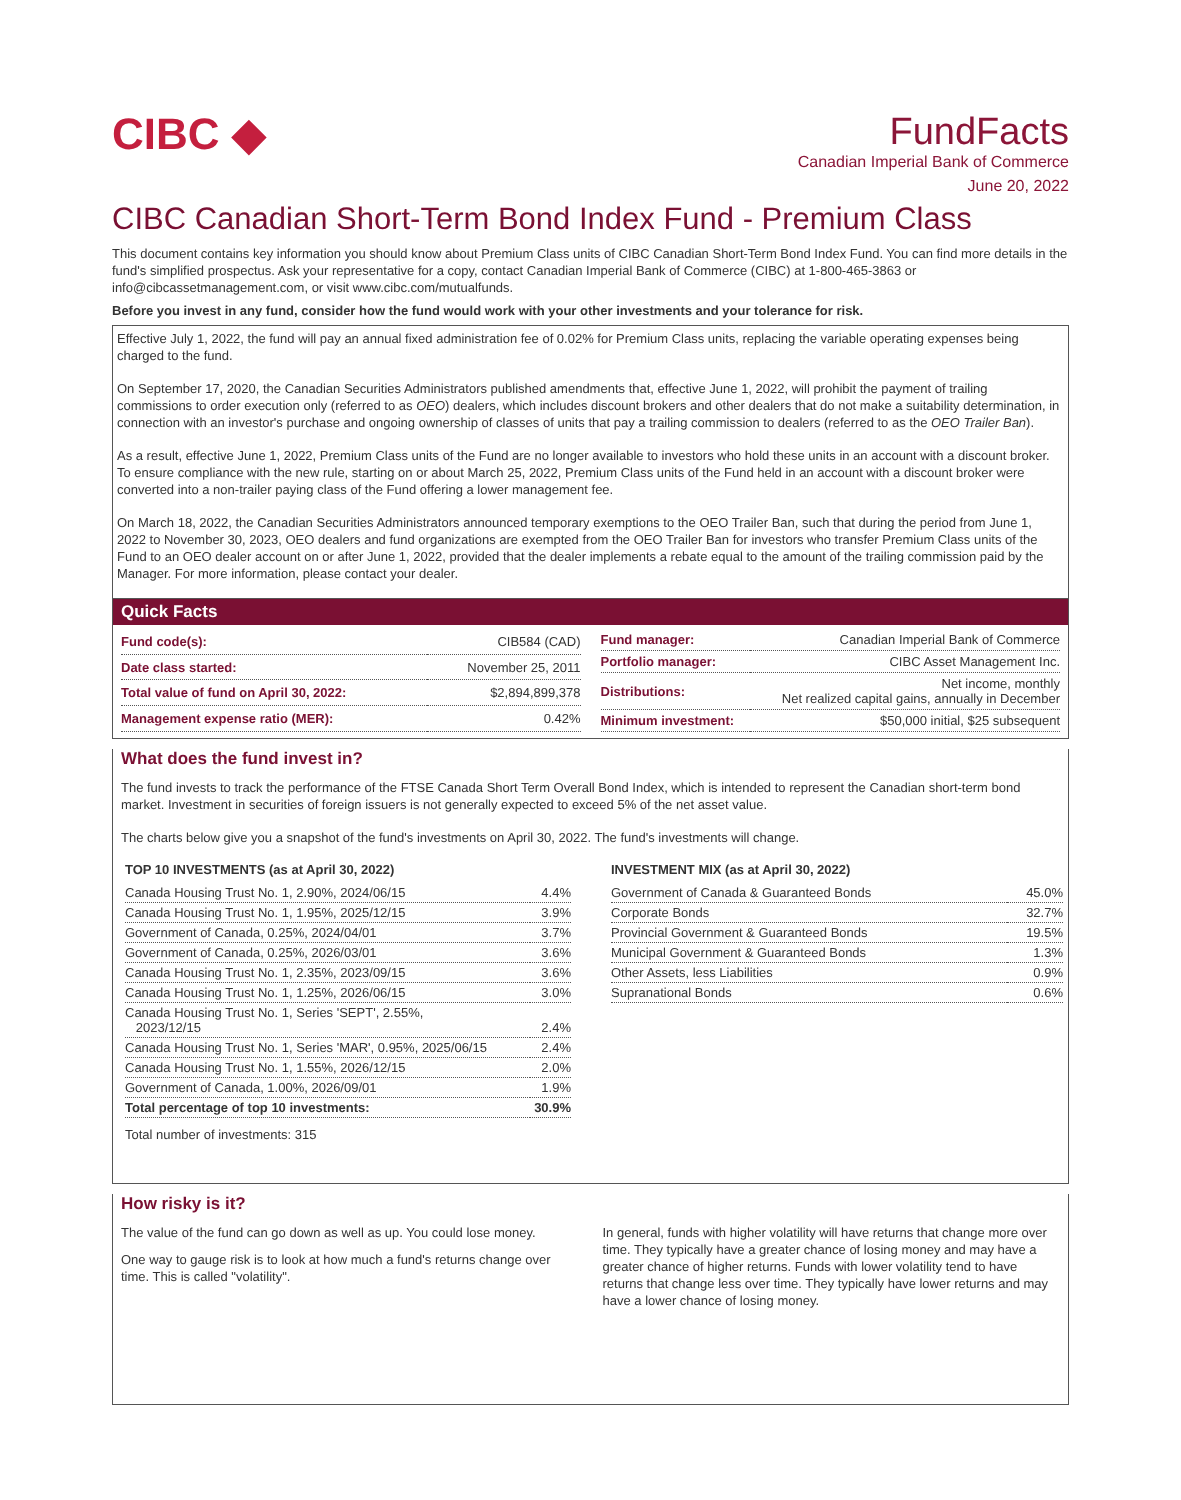CIBC ◆
FundFacts
Canadian Imperial Bank of Commerce
June 20, 2022
CIBC Canadian Short-Term Bond Index Fund - Premium Class
This document contains key information you should know about Premium Class units of CIBC Canadian Short-Term Bond Index Fund. You can find more details in the fund's simplified prospectus. Ask your representative for a copy, contact Canadian Imperial Bank of Commerce (CIBC) at 1-800-465-3863 or info@cibcassetmanagement.com, or visit www.cibc.com/mutualfunds.
Before you invest in any fund, consider how the fund would work with your other investments and your tolerance for risk.
Effective July 1, 2022, the fund will pay an annual fixed administration fee of 0.02% for Premium Class units, replacing the variable operating expenses being charged to the fund.
On September 17, 2020, the Canadian Securities Administrators published amendments that, effective June 1, 2022, will prohibit the payment of trailing commissions to order execution only (referred to as OEO) dealers, which includes discount brokers and other dealers that do not make a suitability determination, in connection with an investor's purchase and ongoing ownership of classes of units that pay a trailing commission to dealers (referred to as the OEO Trailer Ban).
As a result, effective June 1, 2022, Premium Class units of the Fund are no longer available to investors who hold these units in an account with a discount broker. To ensure compliance with the new rule, starting on or about March 25, 2022, Premium Class units of the Fund held in an account with a discount broker were converted into a non-trailer paying class of the Fund offering a lower management fee.
On March 18, 2022, the Canadian Securities Administrators announced temporary exemptions to the OEO Trailer Ban, such that during the period from June 1, 2022 to November 30, 2023, OEO dealers and fund organizations are exempted from the OEO Trailer Ban for investors who transfer Premium Class units of the Fund to an OEO dealer account on or after June 1, 2022, provided that the dealer implements a rebate equal to the amount of the trailing commission paid by the Manager. For more information, please contact your dealer.
Quick Facts
| Fund code(s): | CIB584 (CAD) |
| Date class started: | November 25, 2011 |
| Total value of fund on April 30, 2022: | $2,894,899,378 |
| Management expense ratio (MER): | 0.42% |
| Fund manager: | Canadian Imperial Bank of Commerce |
| Portfolio manager: | CIBC Asset Management Inc. |
| Distributions: | Net income, monthly Net realized capital gains, annually in December |
| Minimum investment: | $50,000 initial, $25 subsequent |
What does the fund invest in?
The fund invests to track the performance of the FTSE Canada Short Term Overall Bond Index, which is intended to represent the Canadian short-term bond market. Investment in securities of foreign issuers is not generally expected to exceed 5% of the net asset value.
The charts below give you a snapshot of the fund's investments on April 30, 2022. The fund's investments will change.
TOP 10 INVESTMENTS (as at April 30, 2022)
| Canada Housing Trust No. 1, 2.90%, 2024/06/15 | 4.4% |
| Canada Housing Trust No. 1, 1.95%, 2025/12/15 | 3.9% |
| Government of Canada, 0.25%, 2024/04/01 | 3.7% |
| Government of Canada, 0.25%, 2026/03/01 | 3.6% |
| Canada Housing Trust No. 1, 2.35%, 2023/09/15 | 3.6% |
| Canada Housing Trust No. 1, 1.25%, 2026/06/15 | 3.0% |
| Canada Housing Trust No. 1, Series 'SEPT', 2.55%, 2023/12/15 | 2.4% |
| Canada Housing Trust No. 1, Series 'MAR', 0.95%, 2025/06/15 | 2.4% |
| Canada Housing Trust No. 1, 1.55%, 2026/12/15 | 2.0% |
| Government of Canada, 1.00%, 2026/09/01 | 1.9% |
| Total percentage of top 10 investments: | 30.9% |
Total number of investments: 315
INVESTMENT MIX (as at April 30, 2022)
| Government of Canada & Guaranteed Bonds | 45.0% |
| Corporate Bonds | 32.7% |
| Provincial Government & Guaranteed Bonds | 19.5% |
| Municipal Government & Guaranteed Bonds | 1.3% |
| Other Assets, less Liabilities | 0.9% |
| Supranational Bonds | 0.6% |
How risky is it?
The value of the fund can go down as well as up. You could lose money.
One way to gauge risk is to look at how much a fund's returns change over time. This is called "volatility".
In general, funds with higher volatility will have returns that change more over time. They typically have a greater chance of losing money and may have a greater chance of higher returns. Funds with lower volatility tend to have returns that change less over time. They typically have lower returns and may have a lower chance of losing money.